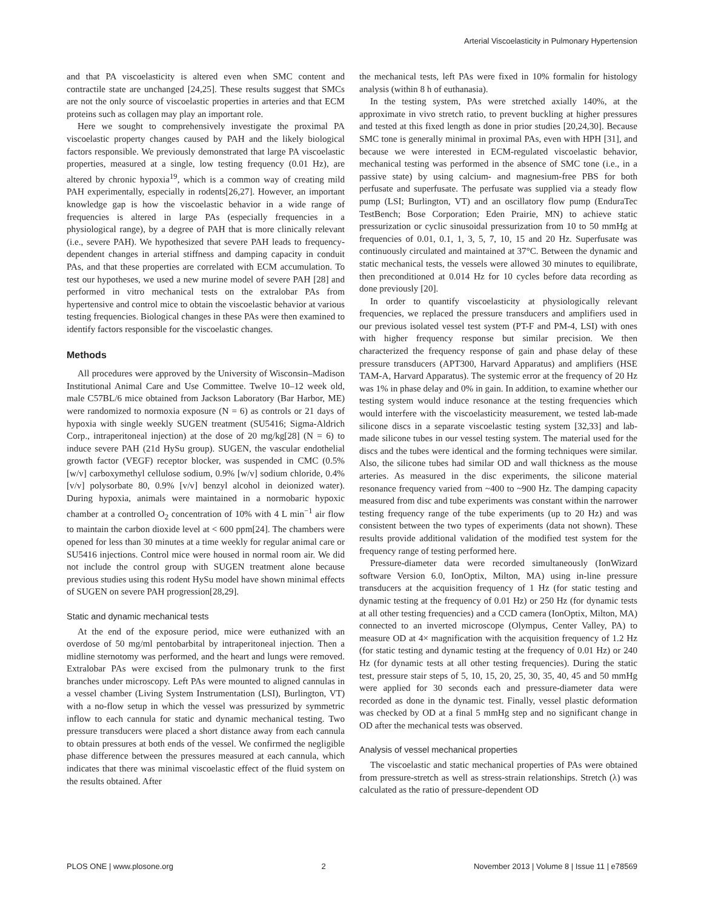Arterial Viscoelasticity in Pulmonary Hypertension
and that PA viscoelasticity is altered even when SMC content and contractile state are unchanged [24,25]. These results suggest that SMCs are not the only source of viscoelastic properties in arteries and that ECM proteins such as collagen may play an important role.
Here we sought to comprehensively investigate the proximal PA viscoelastic property changes caused by PAH and the likely biological factors responsible. We previously demonstrated that large PA viscoelastic properties, measured at a single, low testing frequency (0.01 Hz), are altered by chronic hypoxia<sup>19</sup>, which is a common way of creating mild PAH experimentally, especially in rodents[26,27]. However, an important knowledge gap is how the viscoelastic behavior in a wide range of frequencies is altered in large PAs (especially frequencies in a physiological range), by a degree of PAH that is more clinically relevant (i.e., severe PAH). We hypothesized that severe PAH leads to frequency-dependent changes in arterial stiffness and damping capacity in conduit PAs, and that these properties are correlated with ECM accumulation. To test our hypotheses, we used a new murine model of severe PAH [28] and performed in vitro mechanical tests on the extralobar PAs from hypertensive and control mice to obtain the viscoelastic behavior at various testing frequencies. Biological changes in these PAs were then examined to identify factors responsible for the viscoelastic changes.
Methods
All procedures were approved by the University of Wisconsin–Madison Institutional Animal Care and Use Committee. Twelve 10–12 week old, male C57BL/6 mice obtained from Jackson Laboratory (Bar Harbor, ME) were randomized to normoxia exposure (N = 6) as controls or 21 days of hypoxia with single weekly SUGEN treatment (SU5416; Sigma-Aldrich Corp., intraperitoneal injection) at the dose of 20 mg/kg[28] (N = 6) to induce severe PAH (21d HySu group). SUGEN, the vascular endothelial growth factor (VEGF) receptor blocker, was suspended in CMC (0.5% [w/v] carboxymethyl cellulose sodium, 0.9% [w/v] sodium chloride, 0.4% [v/v] polysorbate 80, 0.9% [v/v] benzyl alcohol in deionized water). During hypoxia, animals were maintained in a normobaric hypoxic chamber at a controlled O<sub>2</sub> concentration of 10% with 4 L min<sup>−1</sup> air flow to maintain the carbon dioxide level at < 600 ppm[24]. The chambers were opened for less than 30 minutes at a time weekly for regular animal care or SU5416 injections. Control mice were housed in normal room air. We did not include the control group with SUGEN treatment alone because previous studies using this rodent HySu model have shown minimal effects of SUGEN on severe PAH progression[28,29].
Static and dynamic mechanical tests
At the end of the exposure period, mice were euthanized with an overdose of 50 mg/ml pentobarbital by intraperitoneal injection. Then a midline sternotomy was performed, and the heart and lungs were removed. Extralobar PAs were excised from the pulmonary trunk to the first branches under microscopy. Left PAs were mounted to aligned cannulas in a vessel chamber (Living System Instrumentation (LSI), Burlington, VT) with a no-flow setup in which the vessel was pressurized by symmetric inflow to each cannula for static and dynamic mechanical testing. Two pressure transducers were placed a short distance away from each cannula to obtain pressures at both ends of the vessel. We confirmed the negligible phase difference between the pressures measured at each cannula, which indicates that there was minimal viscoelastic effect of the fluid system on the results obtained. After
the mechanical tests, left PAs were fixed in 10% formalin for histology analysis (within 8 h of euthanasia).
In the testing system, PAs were stretched axially 140%, at the approximate in vivo stretch ratio, to prevent buckling at higher pressures and tested at this fixed length as done in prior studies [20,24,30]. Because SMC tone is generally minimal in proximal PAs, even with HPH [31], and because we were interested in ECM-regulated viscoelastic behavior, mechanical testing was performed in the absence of SMC tone (i.e., in a passive state) by using calcium- and magnesium-free PBS for both perfusate and superfusate. The perfusate was supplied via a steady flow pump (LSI; Burlington, VT) and an oscillatory flow pump (EnduraTec TestBench; Bose Corporation; Eden Prairie, MN) to achieve static pressurization or cyclic sinusoidal pressurization from 10 to 50 mmHg at frequencies of 0.01, 0.1, 1, 3, 5, 7, 10, 15 and 20 Hz. Superfusate was continuously circulated and maintained at 37°C. Between the dynamic and static mechanical tests, the vessels were allowed 30 minutes to equilibrate, then preconditioned at 0.014 Hz for 10 cycles before data recording as done previously [20].
In order to quantify viscoelasticity at physiologically relevant frequencies, we replaced the pressure transducers and amplifiers used in our previous isolated vessel test system (PT-F and PM-4, LSI) with ones with higher frequency response but similar precision. We then characterized the frequency response of gain and phase delay of these pressure transducers (APT300, Harvard Apparatus) and amplifiers (HSE TAM-A, Harvard Apparatus). The systemic error at the frequency of 20 Hz was 1% in phase delay and 0% in gain. In addition, to examine whether our testing system would induce resonance at the testing frequencies which would interfere with the viscoelasticity measurement, we tested lab-made silicone discs in a separate viscoelastic testing system [32,33] and lab-made silicone tubes in our vessel testing system. The material used for the discs and the tubes were identical and the forming techniques were similar. Also, the silicone tubes had similar OD and wall thickness as the mouse arteries. As measured in the disc experiments, the silicone material resonance frequency varied from ~400 to ~900 Hz. The damping capacity measured from disc and tube experiments was constant within the narrower testing frequency range of the tube experiments (up to 20 Hz) and was consistent between the two types of experiments (data not shown). These results provide additional validation of the modified test system for the frequency range of testing performed here.
Pressure-diameter data were recorded simultaneously (IonWizard software Version 6.0, IonOptix, Milton, MA) using in-line pressure transducers at the acquisition frequency of 1 Hz (for static testing and dynamic testing at the frequency of 0.01 Hz) or 250 Hz (for dynamic tests at all other testing frequencies) and a CCD camera (IonOptix, Milton, MA) connected to an inverted microscope (Olympus, Center Valley, PA) to measure OD at 4× magnification with the acquisition frequency of 1.2 Hz (for static testing and dynamic testing at the frequency of 0.01 Hz) or 240 Hz (for dynamic tests at all other testing frequencies). During the static test, pressure stair steps of 5, 10, 15, 20, 25, 30, 35, 40, 45 and 50 mmHg were applied for 30 seconds each and pressure-diameter data were recorded as done in the dynamic test. Finally, vessel plastic deformation was checked by OD at a final 5 mmHg step and no significant change in OD after the mechanical tests was observed.
Analysis of vessel mechanical properties
The viscoelastic and static mechanical properties of PAs were obtained from pressure-stretch as well as stress-strain relationships. Stretch (λ) was calculated as the ratio of pressure-dependent OD
PLOS ONE | www.plosone.org 2 November 2013 | Volume 8 | Issue 11 | e78569